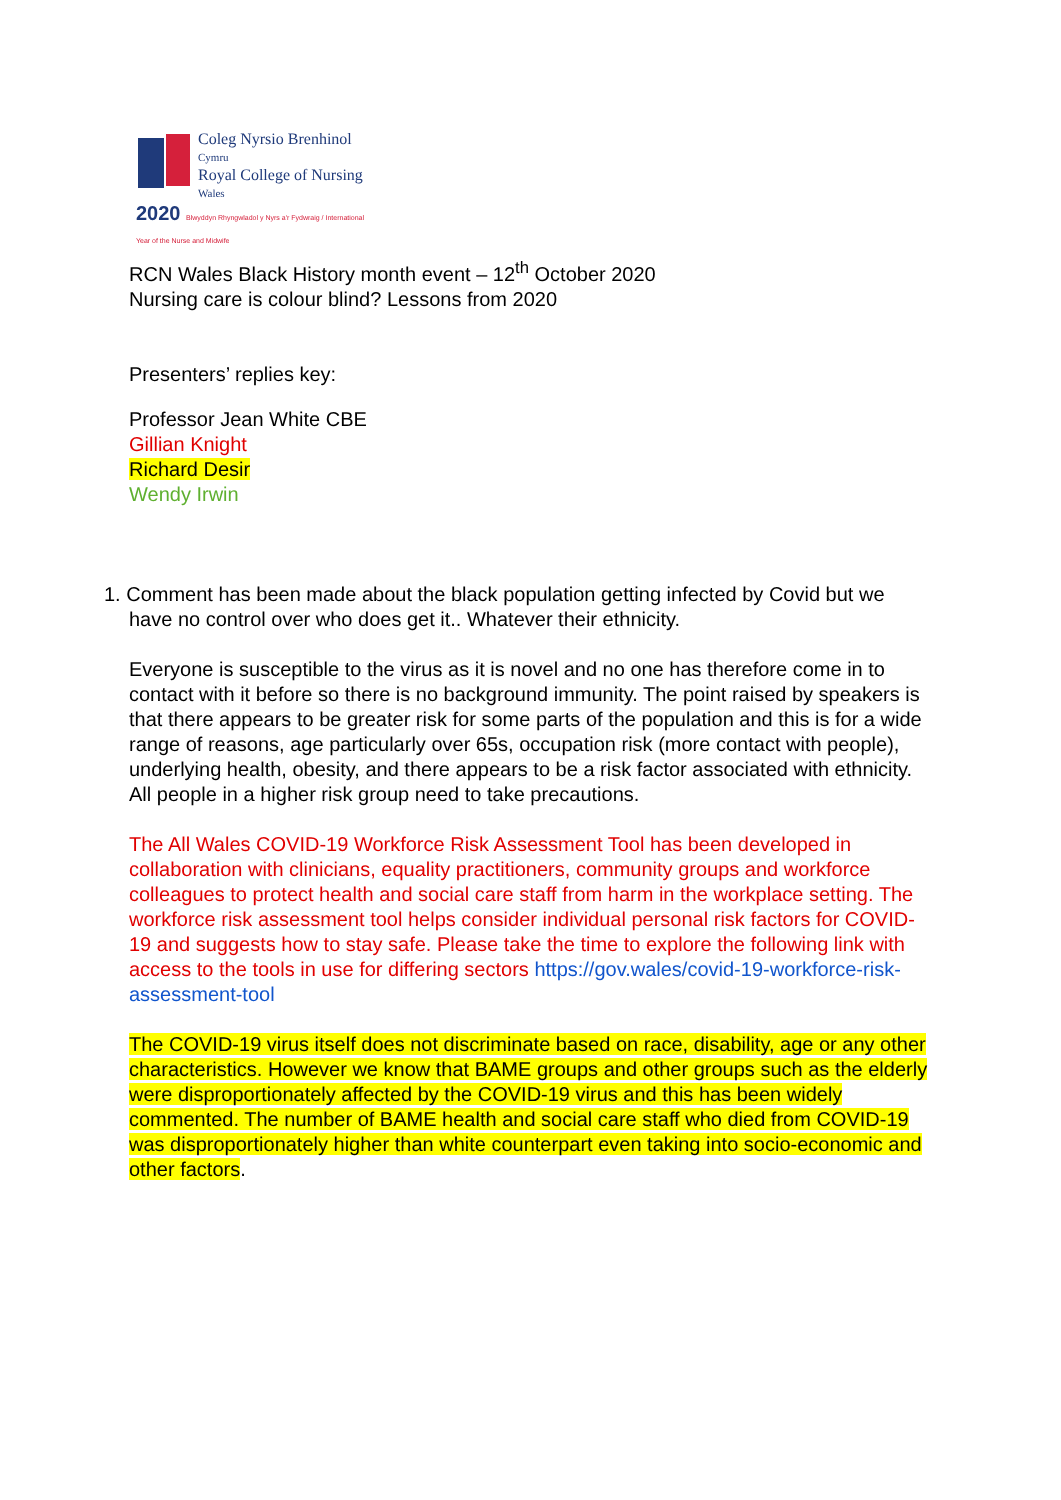Coleg Nyrsio Brenhinol
Cymru
Royal College of Nursing
Wales
2020 Blwyddyn Rhyngwladol y Nyrs a'r Fydwraig / International Year of the Nurse and Midwife
RCN Wales Black History month event – 12<sup>th</sup> October 2020
Nursing care is colour blind? Lessons from 2020
Presenters’ replies key:
Professor Jean White CBE
Gillian Knight
Richard Desir
Wendy Irwin
1. Comment has been made about the black population getting infected by Covid but we have no control over who does get it.. Whatever their ethnicity.
Everyone is susceptible to the virus as it is novel and no one has therefore come in to contact with it before so there is no background immunity. The point raised by speakers is that there appears to be greater risk for some parts of the population and this is for a wide range of reasons, age particularly over 65s, occupation risk (more contact with people), underlying health, obesity, and there appears to be a risk factor associated with ethnicity. All people in a higher risk group need to take precautions.
The All Wales COVID-19 Workforce Risk Assessment Tool has been developed in collaboration with clinicians, equality practitioners, community groups and workforce colleagues to protect health and social care staff from harm in the workplace setting. The workforce risk assessment tool helps consider individual personal risk factors for COVID-19 and suggests how to stay safe. Please take the time to explore the following link with access to the tools in use for differing sectors https://gov.wales/covid-19-workforce-risk-assessment-tool
The COVID-19 virus itself does not discriminate based on race, disability, age or any other characteristics. However we know that BAME groups and other groups such as the elderly were disproportionately affected by the COVID-19 virus and this has been widely commented. The number of BAME health and social care staff who died from COVID-19 was disproportionately higher than white counterpart even taking into socio-economic and other factors.